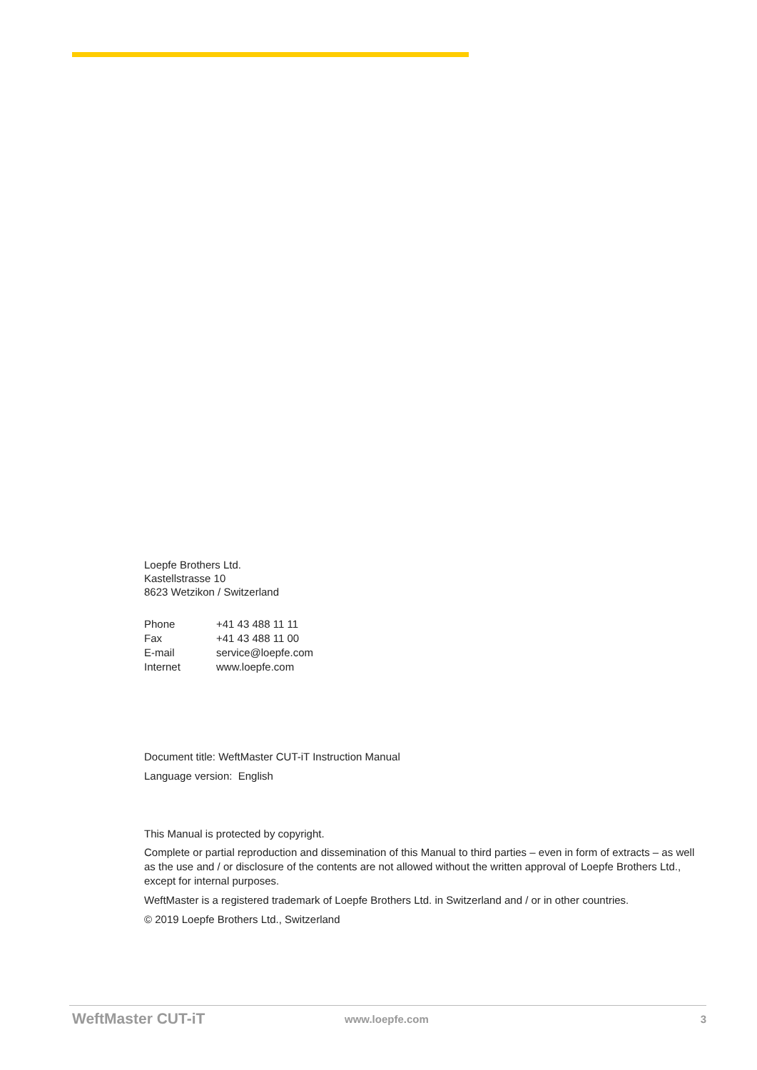Loepfe Brothers Ltd.
Kastellstrasse 10
8623 Wetzikon / Switzerland
| Phone | +41 43 488 11 11 |
| Fax | +41 43 488 11 00 |
| E-mail | service@loepfe.com |
| Internet | www.loepfe.com |
Document title: WeftMaster CUT-iT Instruction Manual
Language version: English
This Manual is protected by copyright.
Complete or partial reproduction and dissemination of this Manual to third parties – even in form of extracts – as well as the use and / or disclosure of the contents are not allowed without the written approval of Loepfe Brothers Ltd., except for internal purposes.
WeftMaster is a registered trademark of Loepfe Brothers Ltd. in Switzerland and / or in other countries.
© 2019 Loepfe Brothers Ltd., Switzerland
WeftMaster CUT-iT www.loepfe.com 3